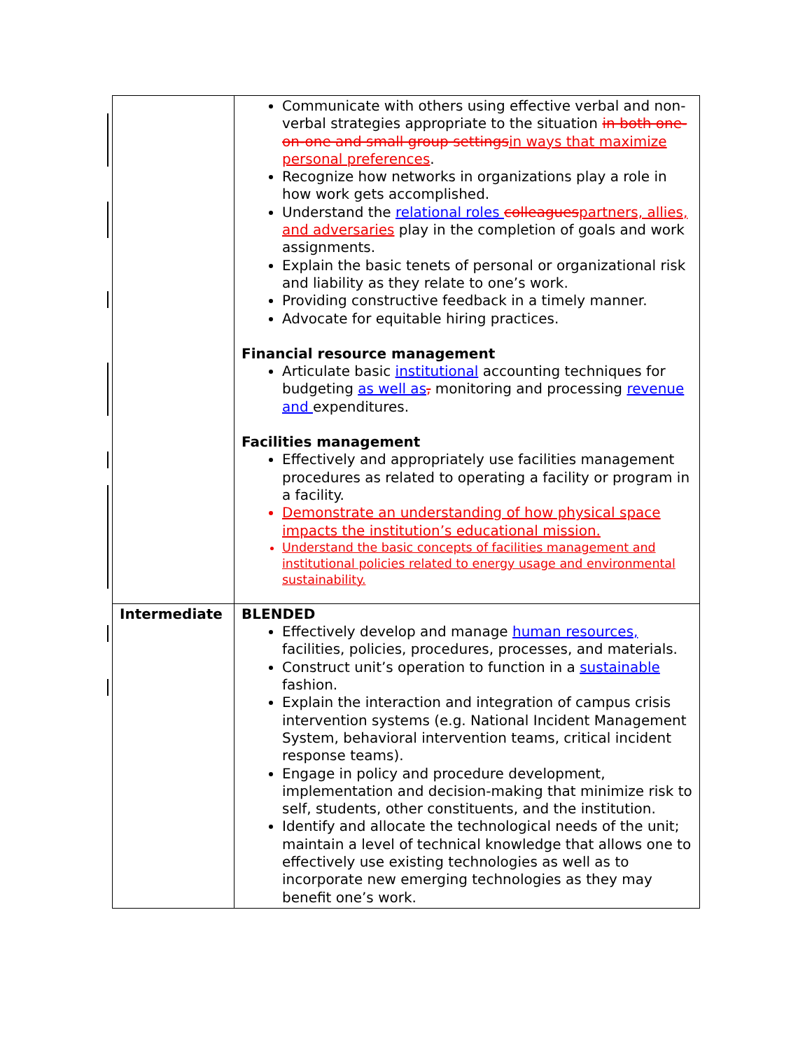| | Communicate with others using effective verbal and non-verbal strategies appropriate to the situation in both one-on-one and small group settings in ways that maximize personal preferences . Recognize how networks in organizations play a role in how work gets accomplished. Understand the relational roles colleagues partners, allies, and adversaries play in the completion of goals and work assignments. Explain the basic tenets of personal or organizational risk and liability as they relate to one’s work. Providing constructive feedback in a timely manner. Advocate for equitable hiring practices. Financial resource management Articulate basic institutional accounting techniques for budgeting as well as , monitoring and processing revenue and expenditures. Facilities management Effectively and appropriately use facilities management procedures as related to operating a facility or program in a facility. Demonstrate an understanding of how physical space impacts the institution’s educational mission. Understand the basic concepts of facilities management and institutional policies related to energy usage and environmental sustainability. |
| Intermediate | BLENDED Effectively develop and manage human resources, facilities, policies, procedures, processes, and materials. Construct unit’s operation to function in a sustainable fashion. Explain the interaction and integration of campus crisis intervention systems (e.g. National Incident Management System, behavioral intervention teams, critical incident response teams). Engage in policy and procedure development, implementation and decision-making that minimize risk to self, students, other constituents, and the institution. Identify and allocate the technological needs of the unit; maintain a level of technical knowledge that allows one to effectively use existing technologies as well as to incorporate new emerging technologies as they may benefit one’s work. |